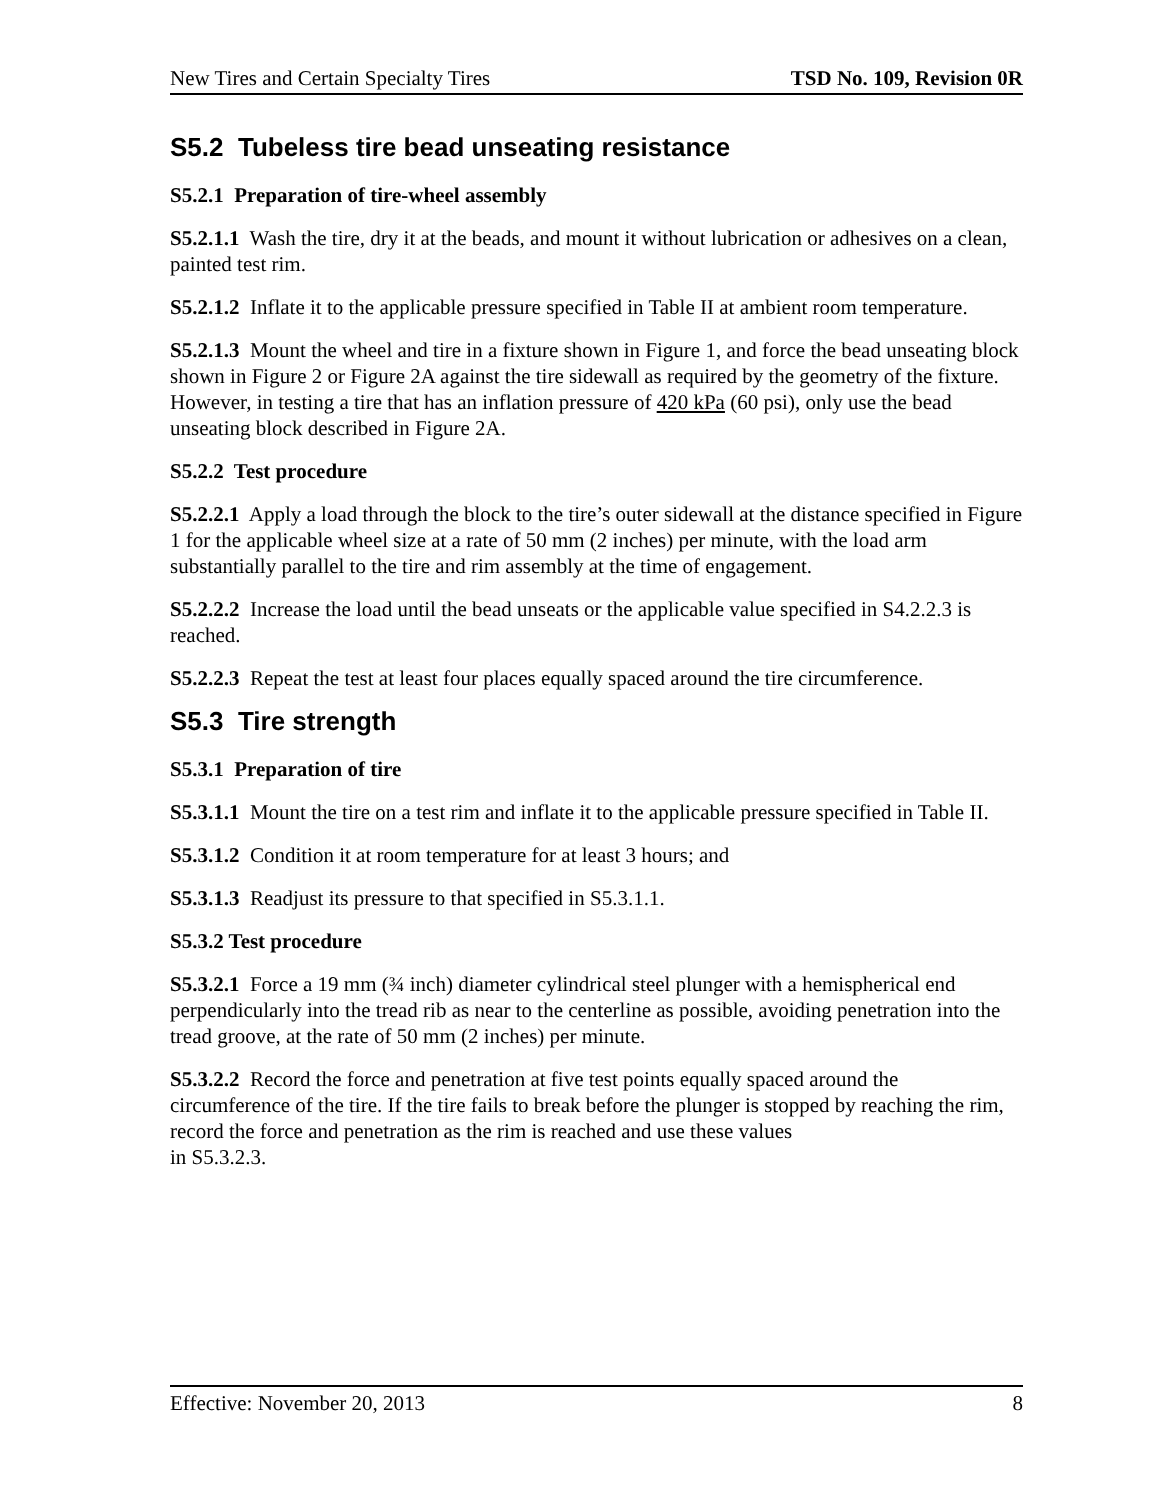New Tires and Certain Specialty Tires TSD No. 109, Revision 0R
S5.2 Tubeless tire bead unseating resistance
S5.2.1 Preparation of tire-wheel assembly
S5.2.1.1 Wash the tire, dry it at the beads, and mount it without lubrication or adhesives on a clean, painted test rim.
S5.2.1.2 Inflate it to the applicable pressure specified in Table II at ambient room temperature.
S5.2.1.3 Mount the wheel and tire in a fixture shown in Figure 1, and force the bead unseating block shown in Figure 2 or Figure 2A against the tire sidewall as required by the geometry of the fixture. However, in testing a tire that has an inflation pressure of 420 kPa (60 psi), only use the bead unseating block described in Figure 2A.
S5.2.2 Test procedure
S5.2.2.1 Apply a load through the block to the tire’s outer sidewall at the distance specified in Figure 1 for the applicable wheel size at a rate of 50 mm (2 inches) per minute, with the load arm substantially parallel to the tire and rim assembly at the time of engagement.
S5.2.2.2 Increase the load until the bead unseats or the applicable value specified in S4.2.2.3 is reached.
S5.2.2.3 Repeat the test at least four places equally spaced around the tire circumference.
S5.3 Tire strength
S5.3.1 Preparation of tire
S5.3.1.1 Mount the tire on a test rim and inflate it to the applicable pressure specified in Table II.
S5.3.1.2 Condition it at room temperature for at least 3 hours; and
S5.3.1.3 Readjust its pressure to that specified in S5.3.1.1.
S5.3.2 Test procedure
S5.3.2.1 Force a 19 mm (¾ inch) diameter cylindrical steel plunger with a hemispherical end perpendicularly into the tread rib as near to the centerline as possible, avoiding penetration into the tread groove, at the rate of 50 mm (2 inches) per minute.
S5.3.2.2 Record the force and penetration at five test points equally spaced around the circumference of the tire. If the tire fails to break before the plunger is stopped by reaching the rim, record the force and penetration as the rim is reached and use these values
in S5.3.2.3.
Effective: November 20, 2013 8